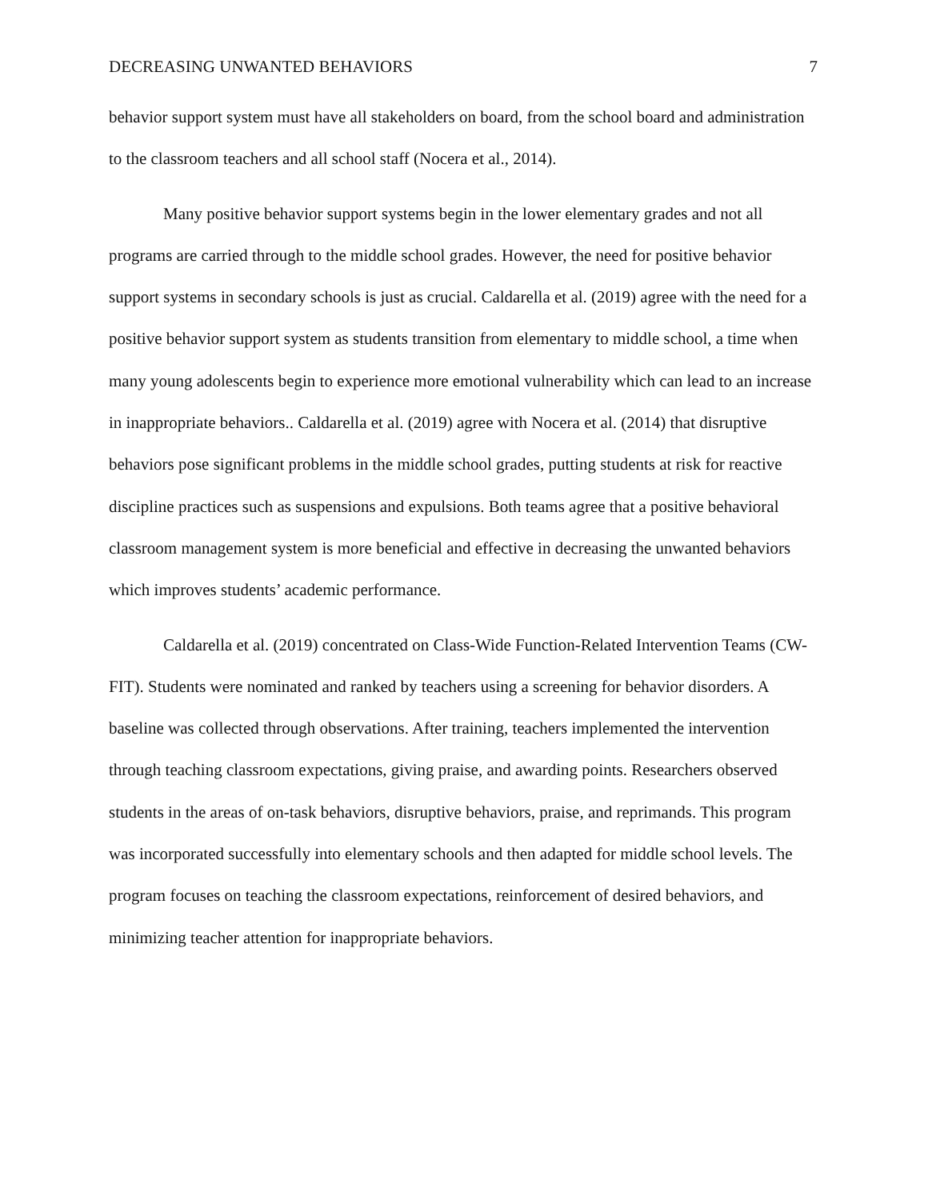DECREASING UNWANTED BEHAVIORS 7
behavior support system must have all stakeholders on board, from the school board and administration to the classroom teachers and all school staff (Nocera et al., 2014).
Many positive behavior support systems begin in the lower elementary grades and not all programs are carried through to the middle school grades. However, the need for positive behavior support systems in secondary schools is just as crucial. Caldarella et al. (2019) agree with the need for a positive behavior support system as students transition from elementary to middle school, a time when many young adolescents begin to experience more emotional vulnerability which can lead to an increase in inappropriate behaviors.. Caldarella et al. (2019) agree with Nocera et al. (2014) that disruptive behaviors pose significant problems in the middle school grades, putting students at risk for reactive discipline practices such as suspensions and expulsions. Both teams agree that a positive behavioral classroom management system is more beneficial and effective in decreasing the unwanted behaviors which improves students’ academic performance.
Caldarella et al. (2019) concentrated on Class-Wide Function-Related Intervention Teams (CW-FIT). Students were nominated and ranked by teachers using a screening for behavior disorders. A baseline was collected through observations. After training, teachers implemented the intervention through teaching classroom expectations, giving praise, and awarding points. Researchers observed students in the areas of on-task behaviors, disruptive behaviors, praise, and reprimands. This program was incorporated successfully into elementary schools and then adapted for middle school levels. The program focuses on teaching the classroom expectations, reinforcement of desired behaviors, and minimizing teacher attention for inappropriate behaviors.